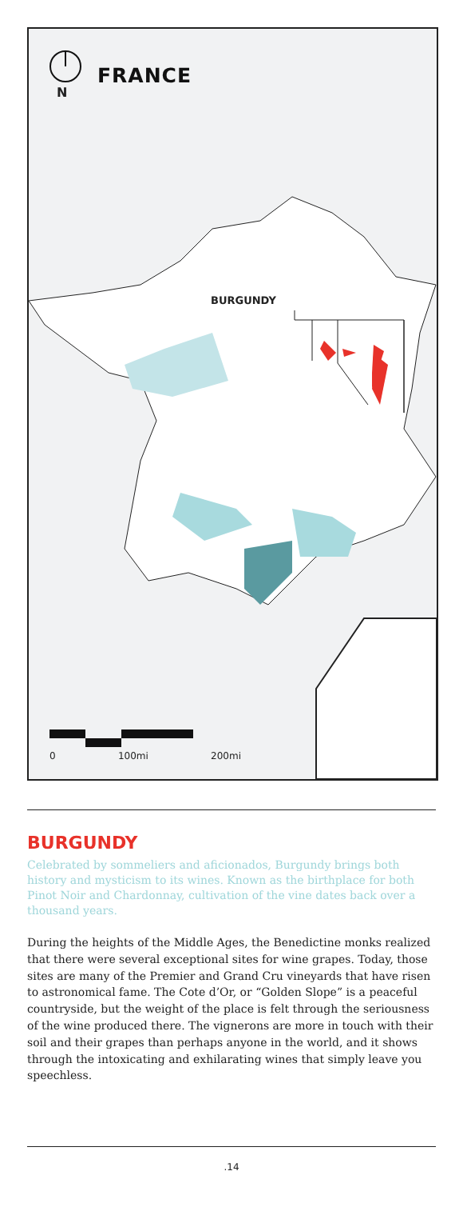FRANCE
N
BURGUNDY
0 100mi 200mi
BURGUNDY
Celebrated by sommeliers and aficionados, Burgundy brings both history and mysticism to its wines. Known as the birthplace for both Pinot Noir and Chardonnay, cultivation of the vine dates back over a thousand years.
During the heights of the Middle Ages, the Benedictine monks realized that there were several exceptional sites for wine grapes. Today, those sites are many of the Premier and Grand Cru vineyards that have risen to astronomical fame. The Cote d’Or, or “Golden Slope” is a peaceful countryside, but the weight of the place is felt through the seriousness of the wine produced there. The vignerons are more in touch with their soil and their grapes than perhaps anyone in the world, and it shows through the intoxicating and exhilarating wines that simply leave you speechless.
.14